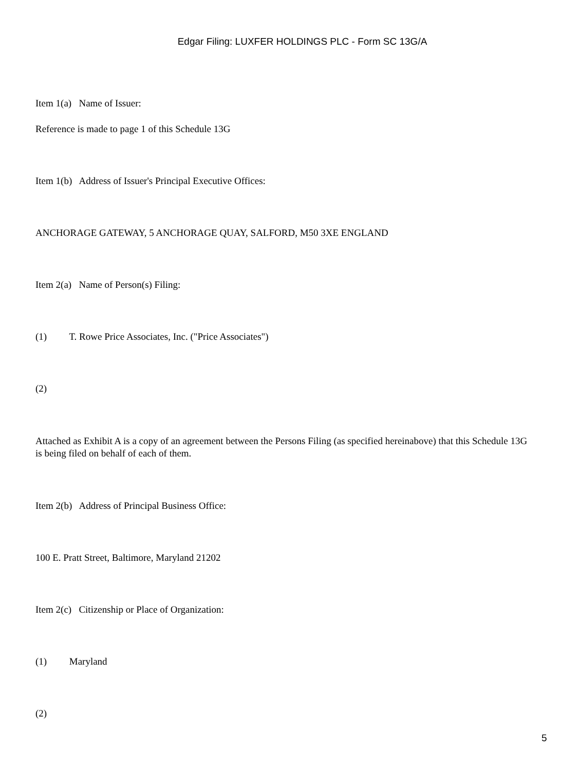Edgar Filing: LUXFER HOLDINGS PLC - Form SC 13G/A
Item 1(a) Name of Issuer:
Reference is made to page 1 of this Schedule 13G
Item 1(b) Address of Issuer's Principal Executive Offices:
ANCHORAGE GATEWAY, 5 ANCHORAGE QUAY, SALFORD, M50 3XE ENGLAND
Item 2(a) Name of Person(s) Filing:
(1) T. Rowe Price Associates, Inc. ("Price Associates")
(2)
Attached as Exhibit A is a copy of an agreement between the Persons Filing (as specified hereinabove) that this Schedule 13G is being filed on behalf of each of them.
Item 2(b) Address of Principal Business Office:
100 E. Pratt Street, Baltimore, Maryland 21202
Item 2(c) Citizenship or Place of Organization:
(1) Maryland
(2)
5